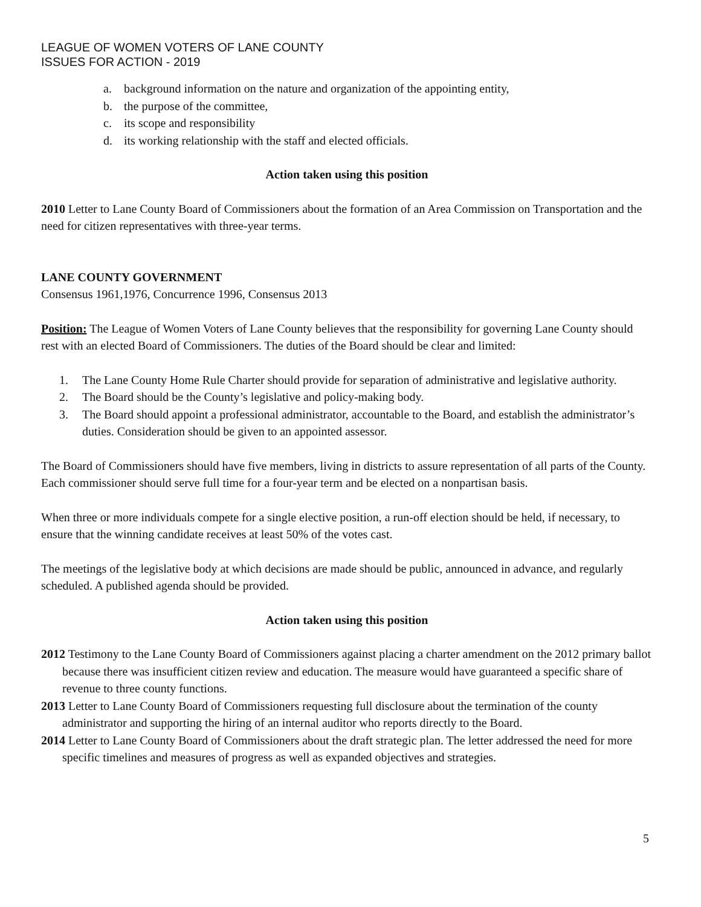LEAGUE OF WOMEN VOTERS OF LANE COUNTY
ISSUES FOR ACTION - 2019
a. background information on the nature and organization of the appointing entity,
b. the purpose of the committee,
c. its scope and responsibility
d. its working relationship with the staff and elected officials.
Action taken using this position
2010 Letter to Lane County Board of Commissioners about the formation of an Area Commission on Transportation and the need for citizen representatives with three-year terms.
LANE COUNTY GOVERNMENT
Consensus 1961,1976, Concurrence 1996, Consensus 2013
Position: The League of Women Voters of Lane County believes that the responsibility for governing Lane County should rest with an elected Board of Commissioners. The duties of the Board should be clear and limited:
1. The Lane County Home Rule Charter should provide for separation of administrative and legislative authority.
2. The Board should be the County’s legislative and policy-making body.
3. The Board should appoint a professional administrator, accountable to the Board, and establish the administrator’s duties. Consideration should be given to an appointed assessor.
The Board of Commissioners should have five members, living in districts to assure representation of all parts of the County. Each commissioner should serve full time for a four-year term and be elected on a nonpartisan basis.
When three or more individuals compete for a single elective position, a run-off election should be held, if necessary, to ensure that the winning candidate receives at least 50% of the votes cast.
The meetings of the legislative body at which decisions are made should be public, announced in advance, and regularly scheduled. A published agenda should be provided.
Action taken using this position
2012 Testimony to the Lane County Board of Commissioners against placing a charter amendment on the 2012 primary ballot because there was insufficient citizen review and education. The measure would have guaranteed a specific share of revenue to three county functions.
2013 Letter to Lane County Board of Commissioners requesting full disclosure about the termination of the county administrator and supporting the hiring of an internal auditor who reports directly to the Board.
2014 Letter to Lane County Board of Commissioners about the draft strategic plan. The letter addressed the need for more specific timelines and measures of progress as well as expanded objectives and strategies.
5